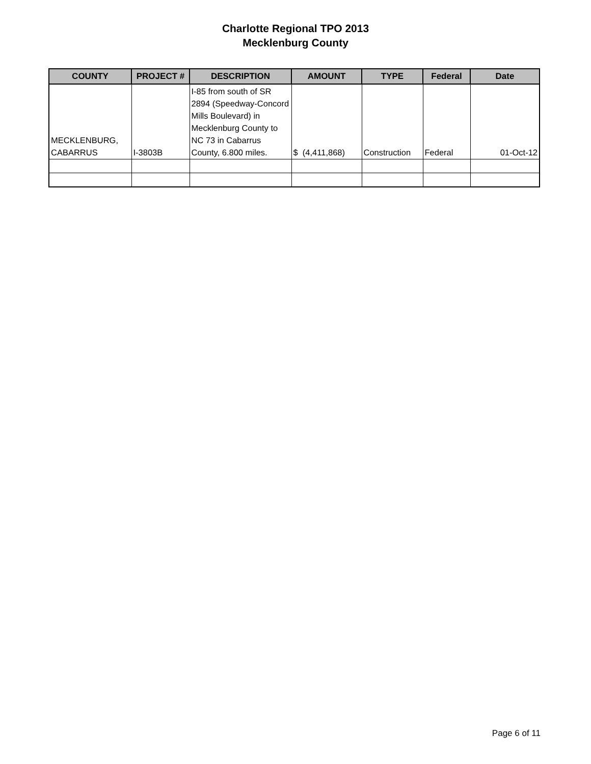Charlotte Regional TPO 2013
Mecklenburg County
| COUNTY | PROJECT # | DESCRIPTION | AMOUNT | TYPE | Federal | Date |
| --- | --- | --- | --- | --- | --- | --- |
| MECKLENBURG, CABARRUS | I-3803B | I-85 from south of SR 2894 (Speedway-Concord Mills Boulevard) in Mecklenburg County to NC 73 in Cabarrus County, 6.800 miles. | $ (4,411,868) | Construction | Federal | 01-Oct-12 |
Page 6 of 11